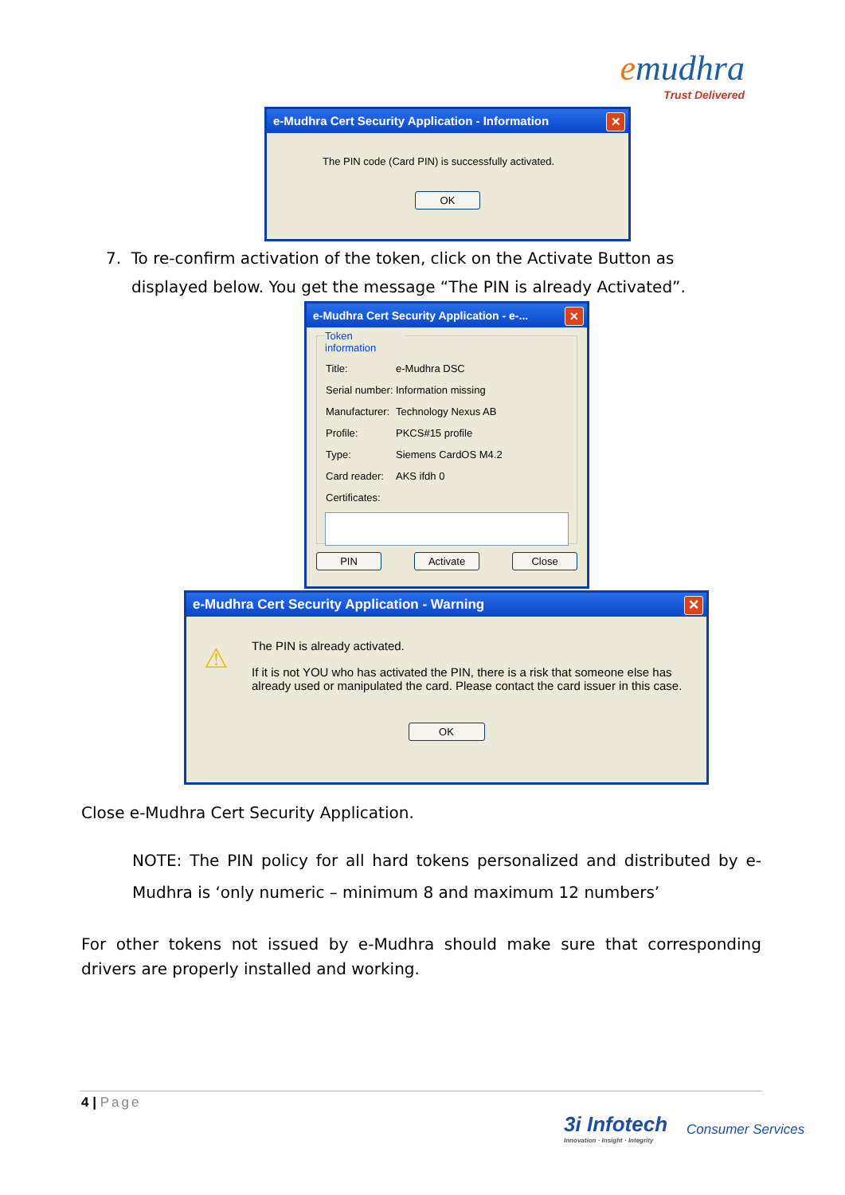emudhra
Trust Delivered
e-Mudhra Cert Security Application - Information
✕
The PIN code (Card PIN) is successfully activated.
OK
7. To re-confirm activation of the token, click on the Activate Button as
displayed below. You get the message “The PIN is already Activated”.
e-Mudhra Cert Security Application - e-...
✕
Token information
| Title: | e-Mudhra DSC |
| Serial number: | Information missing |
| Manufacturer: | Technology Nexus AB |
| Profile: | PKCS#15 profile |
| Type: | Siemens CardOS M4.2 |
| Card reader: | AKS ifdh 0 |
| Certificates: | |
PIN Activate Close
e-Mudhra Cert Security Application - Warning
✕
⚠
The PIN is already activated.
If it is not YOU who has activated the PIN, there is a risk that someone else has already used or manipulated the card. Please contact the card issuer in this case.
OK
Close e-Mudhra Cert Security Application.
NOTE: The PIN policy for all hard tokens personalized and distributed by e-Mudhra is ‘only numeric – minimum 8 and maximum 12 numbers’
For other tokens not issued by e-Mudhra should make sure that corresponding drivers are properly installed and working.
4 | Page
3i Infotech
Innovation · Insight · Integrity
Consumer Services